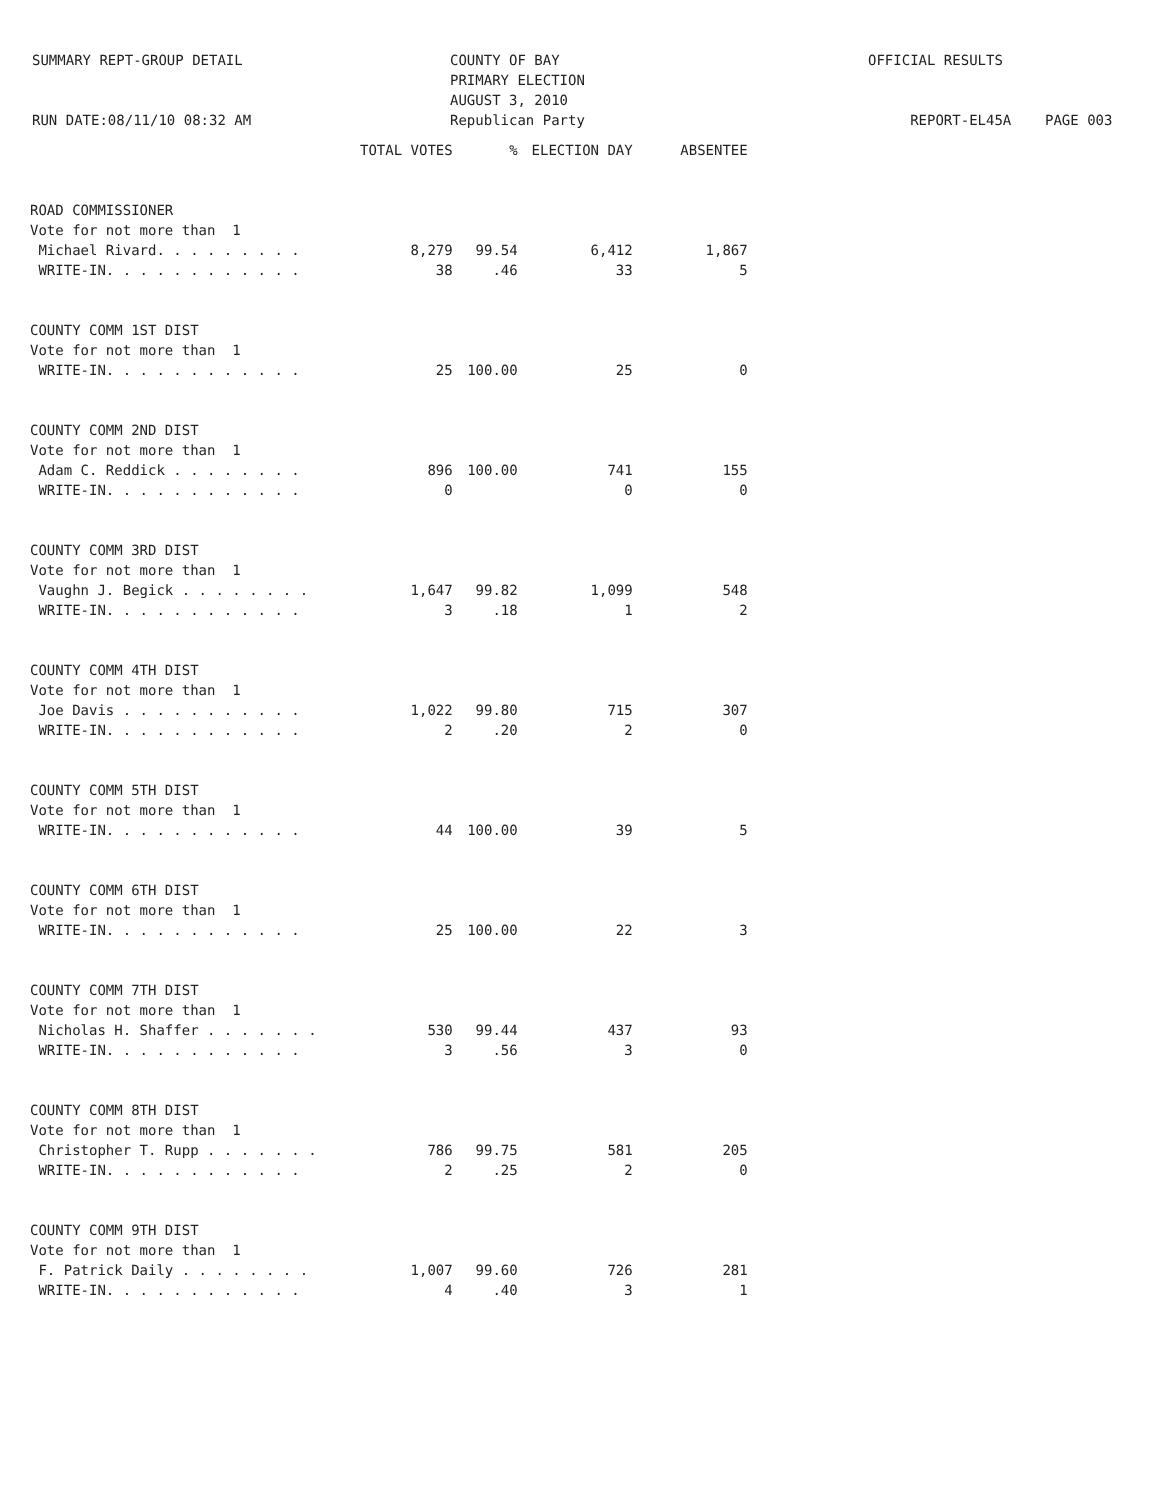SUMMARY REPT-GROUP DETAIL
RUN DATE:08/11/10 08:32 AM
COUNTY OF BAY
PRIMARY ELECTION
AUGUST 3, 2010
Republican Party
OFFICIAL RESULTS
REPORT-EL45A PAGE 003
| | TOTAL VOTES | % | ELECTION DAY | ABSENTEE |
| --- | --- | --- | --- | --- |
| ROAD COMMISSIONER | | | | |
| Vote for not more than 1 | | | | |
| Michael Rivard. . . . . . . . . | 8,279 | 99.54 | 6,412 | 1,867 |
| WRITE-IN. . . . . . . . . . . . | 38 | .46 | 33 | 5 |
| COUNTY COMM 1ST DIST | | | | |
| Vote for not more than 1 | | | | |
| WRITE-IN. . . . . . . . . . . . | 25 | 100.00 | 25 | 0 |
| COUNTY COMM 2ND DIST | | | | |
| Vote for not more than 1 | | | | |
| Adam C. Reddick . . . . . . . . | 896 | 100.00 | 741 | 155 |
| WRITE-IN. . . . . . . . . . . . | 0 | | 0 | 0 |
| COUNTY COMM 3RD DIST | | | | |
| Vote for not more than 1 | | | | |
| Vaughn J. Begick . . . . . . . . | 1,647 | 99.82 | 1,099 | 548 |
| WRITE-IN. . . . . . . . . . . . | 3 | .18 | 1 | 2 |
| COUNTY COMM 4TH DIST | | | | |
| Vote for not more than 1 | | | | |
| Joe Davis . . . . . . . . . . . | 1,022 | 99.80 | 715 | 307 |
| WRITE-IN. . . . . . . . . . . . | 2 | .20 | 2 | 0 |
| COUNTY COMM 5TH DIST | | | | |
| Vote for not more than 1 | | | | |
| WRITE-IN. . . . . . . . . . . . | 44 | 100.00 | 39 | 5 |
| COUNTY COMM 6TH DIST | | | | |
| Vote for not more than 1 | | | | |
| WRITE-IN. . . . . . . . . . . . | 25 | 100.00 | 22 | 3 |
| COUNTY COMM 7TH DIST | | | | |
| Vote for not more than 1 | | | | |
| Nicholas H. Shaffer . . . . . . . | 530 | 99.44 | 437 | 93 |
| WRITE-IN. . . . . . . . . . . . | 3 | .56 | 3 | 0 |
| COUNTY COMM 8TH DIST | | | | |
| Vote for not more than 1 | | | | |
| Christopher T. Rupp . . . . . . . | 786 | 99.75 | 581 | 205 |
| WRITE-IN. . . . . . . . . . . . | 2 | .25 | 2 | 0 |
| COUNTY COMM 9TH DIST | | | | |
| Vote for not more than 1 | | | | |
| F. Patrick Daily . . . . . . . . | 1,007 | 99.60 | 726 | 281 |
| WRITE-IN. . . . . . . . . . . . | 4 | .40 | 3 | 1 |